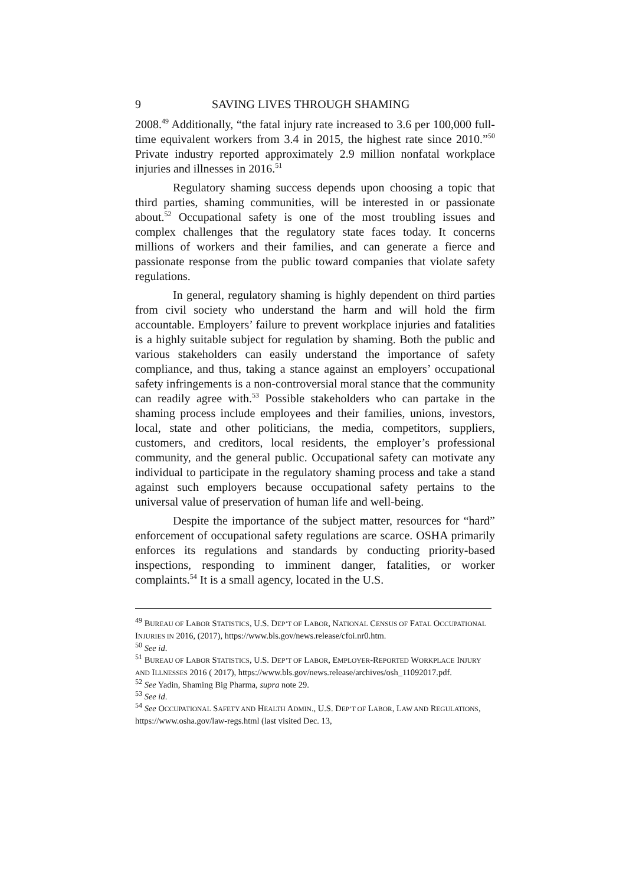9 SAVING LIVES THROUGH SHAMING
2008.<sup>49</sup> Additionally, “the fatal injury rate increased to 3.6 per 100,000 full-time equivalent workers from 3.4 in 2015, the highest rate since 2010.”<sup>50</sup> Private industry reported approximately 2.9 million nonfatal workplace injuries and illnesses in 2016.<sup>51</sup>
Regulatory shaming success depends upon choosing a topic that third parties, shaming communities, will be interested in or passionate about.<sup>52</sup> Occupational safety is one of the most troubling issues and complex challenges that the regulatory state faces today. It concerns millions of workers and their families, and can generate a fierce and passionate response from the public toward companies that violate safety regulations.
In general, regulatory shaming is highly dependent on third parties from civil society who understand the harm and will hold the firm accountable. Employers’ failure to prevent workplace injuries and fatalities is a highly suitable subject for regulation by shaming. Both the public and various stakeholders can easily understand the importance of safety compliance, and thus, taking a stance against an employers’ occupational safety infringements is a non-controversial moral stance that the community can readily agree with.<sup>53</sup> Possible stakeholders who can partake in the shaming process include employees and their families, unions, investors, local, state and other politicians, the media, competitors, suppliers, customers, and creditors, local residents, the employer’s professional community, and the general public. Occupational safety can motivate any individual to participate in the regulatory shaming process and take a stand against such employers because occupational safety pertains to the universal value of preservation of human life and well-being.
Despite the importance of the subject matter, resources for “hard” enforcement of occupational safety regulations are scarce. OSHA primarily enforces its regulations and standards by conducting priority-based inspections, responding to imminent danger, fatalities, or worker complaints.<sup>54</sup> It is a small agency, located in the U.S.
<sup>49</sup> BUREAU OF LABOR STATISTICS, U.S. DEP’T OF LABOR, NATIONAL CENSUS OF FATAL OCCUPATIONAL INJURIES IN 2016, (2017), https://www.bls.gov/news.release/cfoi.nr0.htm.
<sup>50</sup> See id.
<sup>51</sup> BUREAU OF LABOR STATISTICS, U.S. DEP’T OF LABOR, EMPLOYER-REPORTED WORKPLACE INJURY AND ILLNESSES 2016 ( 2017), https://www.bls.gov/news.release/archives/osh_11092017.pdf.
<sup>52</sup> See Yadin, Shaming Big Pharma, supra note 29.
<sup>53</sup> See id.
<sup>54</sup> See OCCUPATIONAL SAFETY AND HEALTH ADMIN., U.S. DEP’T OF LABOR, LAW AND REGULATIONS, https://www.osha.gov/law-regs.html (last visited Dec. 13,